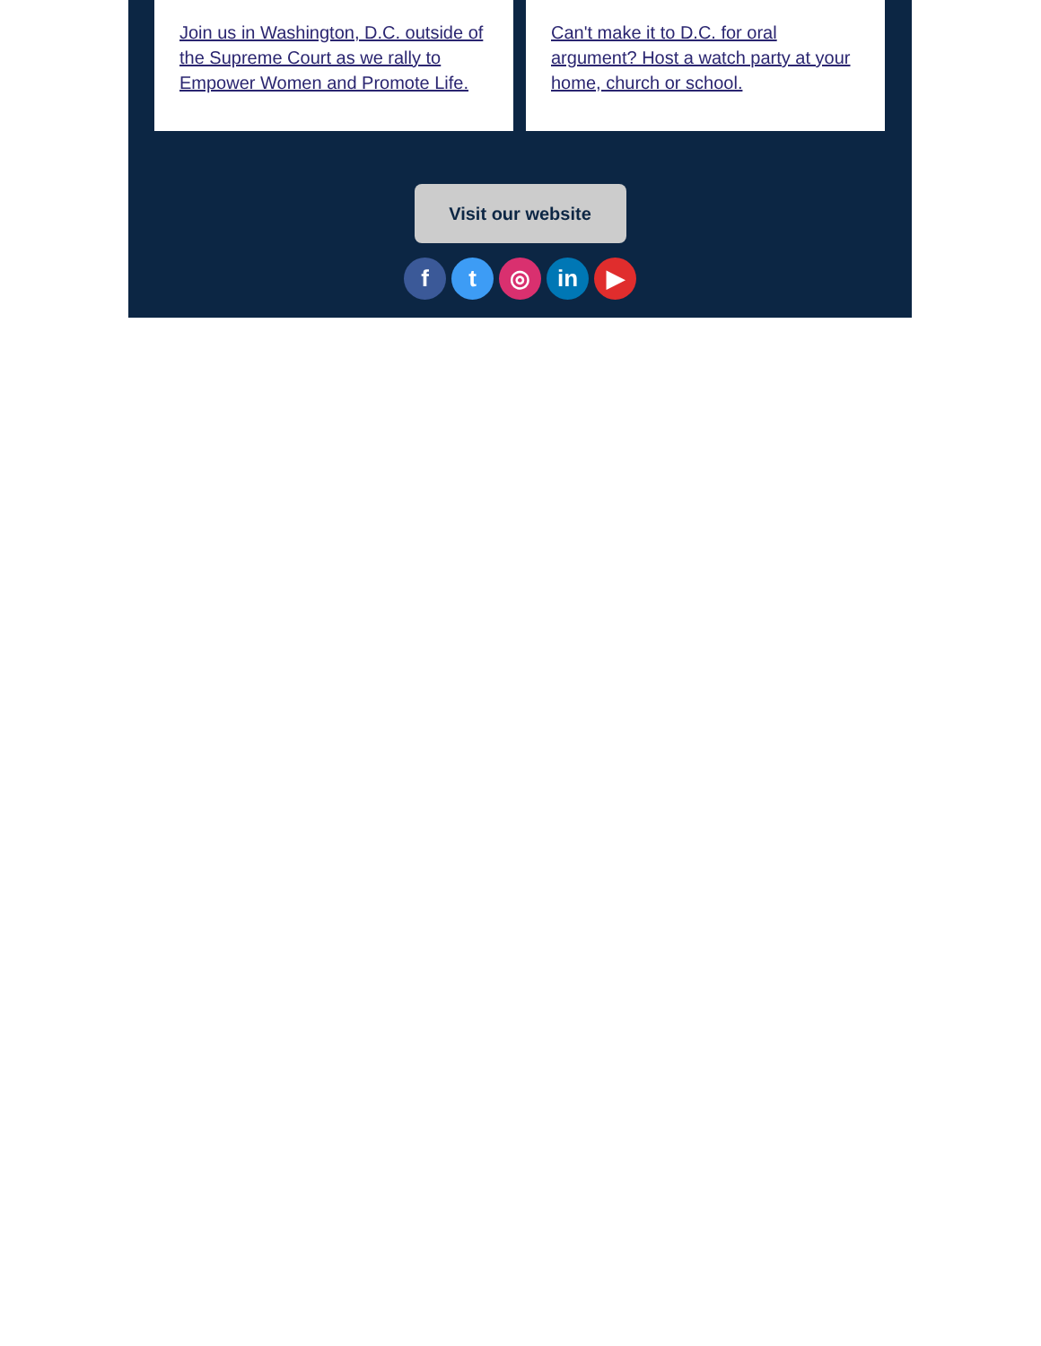Join us in Washington, D.C. outside of the Supreme Court as we rally to Empower Women and Promote Life.
Can't make it to D.C. for oral argument? Host a watch party at your home, church or school.
Visit our website
f t ◎ in ▶